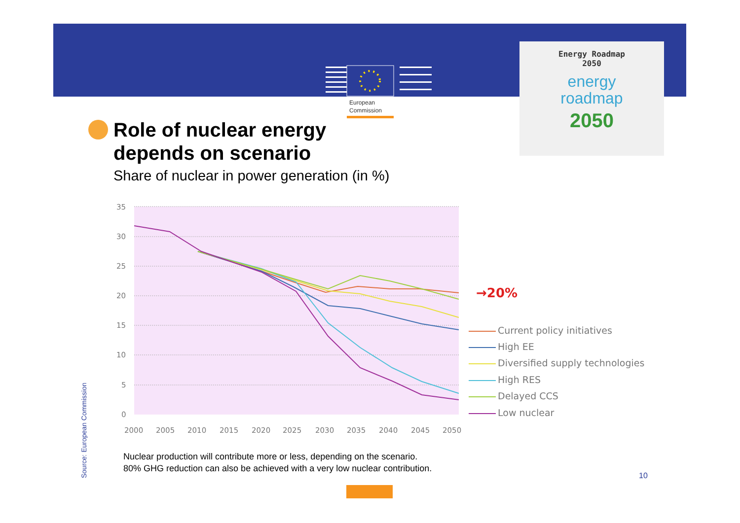European
Commission
Energy Roadmap
2050
energy
roadmap
2050
Role of nuclear energy
depends on scenario
Share of nuclear in power generation (in %)
35
30
25
20
15
10
5
0
2000
2005
2010
2015
2020
2025
2030
2035
2040
2045
2050
→20%
Current policy initiatives
High EE
Diversified supply technologies
High RES
Delayed CCS
Low nuclear
Nuclear production will contribute more or less, depending on the scenario.
80% GHG reduction can also be achieved with a very low nuclear contribution.
Source: European Commission
10